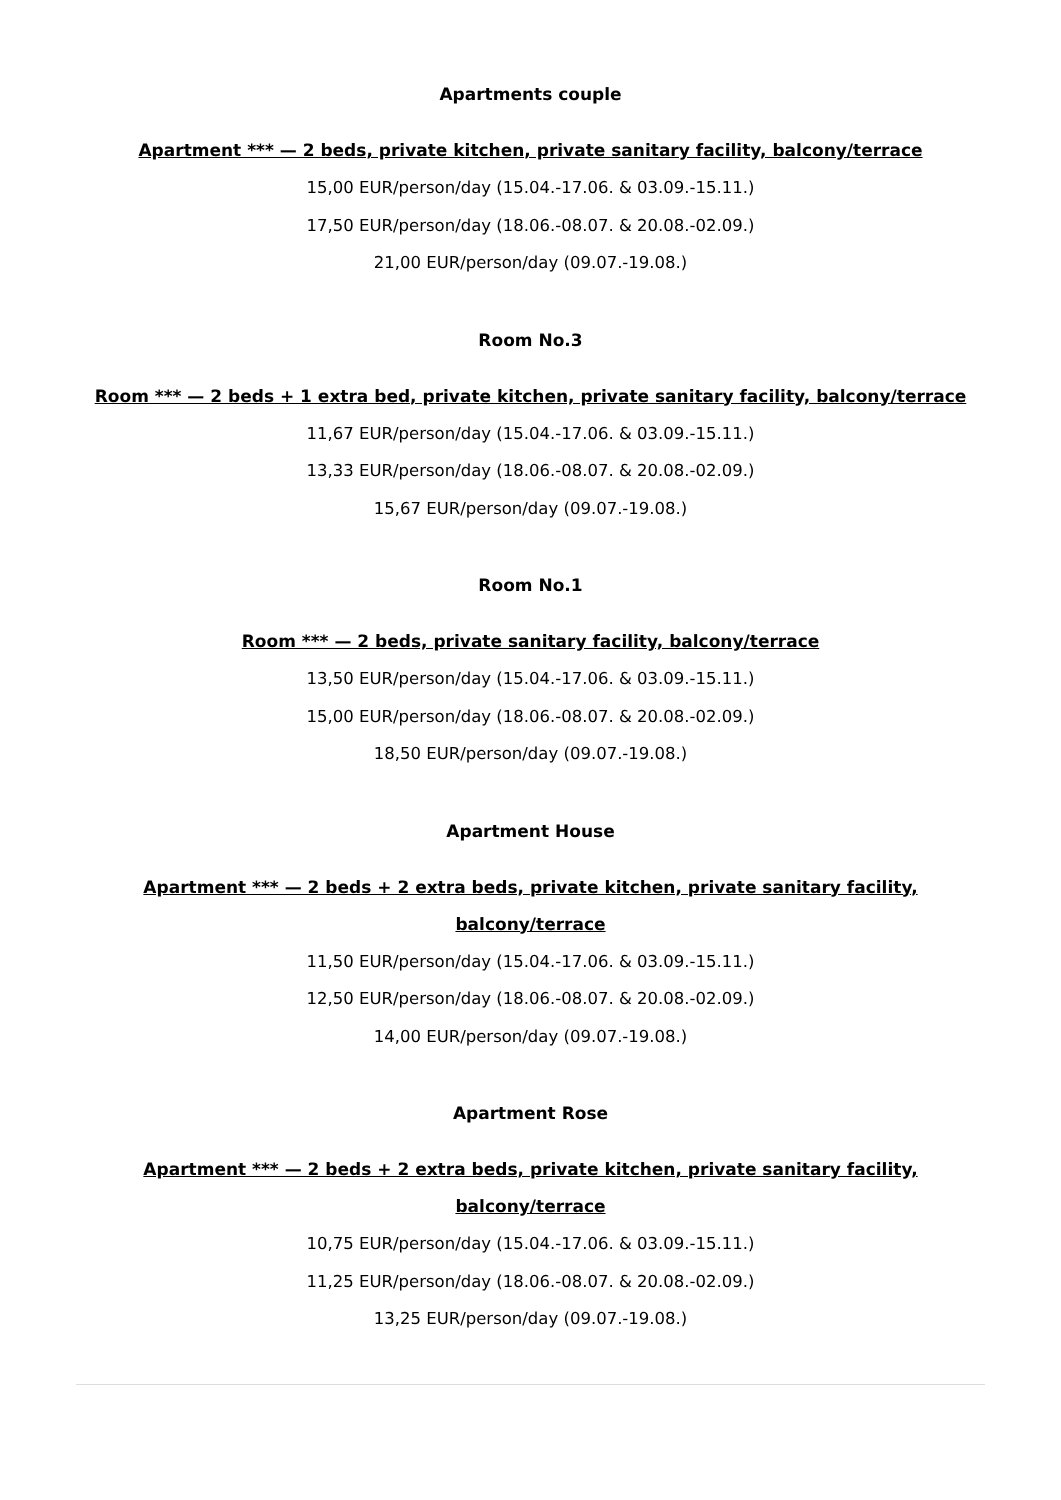Apartments couple
Apartment *** — 2 beds, private kitchen, private sanitary facility, balcony/terrace
15,00 EUR/person/day (15.04.-17.06. & 03.09.-15.11.)
17,50 EUR/person/day (18.06.-08.07. & 20.08.-02.09.)
21,00 EUR/person/day (09.07.-19.08.)
Room No.3
Room *** — 2 beds + 1 extra bed, private kitchen, private sanitary facility, balcony/terrace
11,67 EUR/person/day (15.04.-17.06. & 03.09.-15.11.)
13,33 EUR/person/day (18.06.-08.07. & 20.08.-02.09.)
15,67 EUR/person/day (09.07.-19.08.)
Room No.1
Room *** — 2 beds, private sanitary facility, balcony/terrace
13,50 EUR/person/day (15.04.-17.06. & 03.09.-15.11.)
15,00 EUR/person/day (18.06.-08.07. & 20.08.-02.09.)
18,50 EUR/person/day (09.07.-19.08.)
Apartment House
Apartment *** — 2 beds + 2 extra beds, private kitchen, private sanitary facility,
balcony/terrace
11,50 EUR/person/day (15.04.-17.06. & 03.09.-15.11.)
12,50 EUR/person/day (18.06.-08.07. & 20.08.-02.09.)
14,00 EUR/person/day (09.07.-19.08.)
Apartment Rose
Apartment *** — 2 beds + 2 extra beds, private kitchen, private sanitary facility,
balcony/terrace
10,75 EUR/person/day (15.04.-17.06. & 03.09.-15.11.)
11,25 EUR/person/day (18.06.-08.07. & 20.08.-02.09.)
13,25 EUR/person/day (09.07.-19.08.)